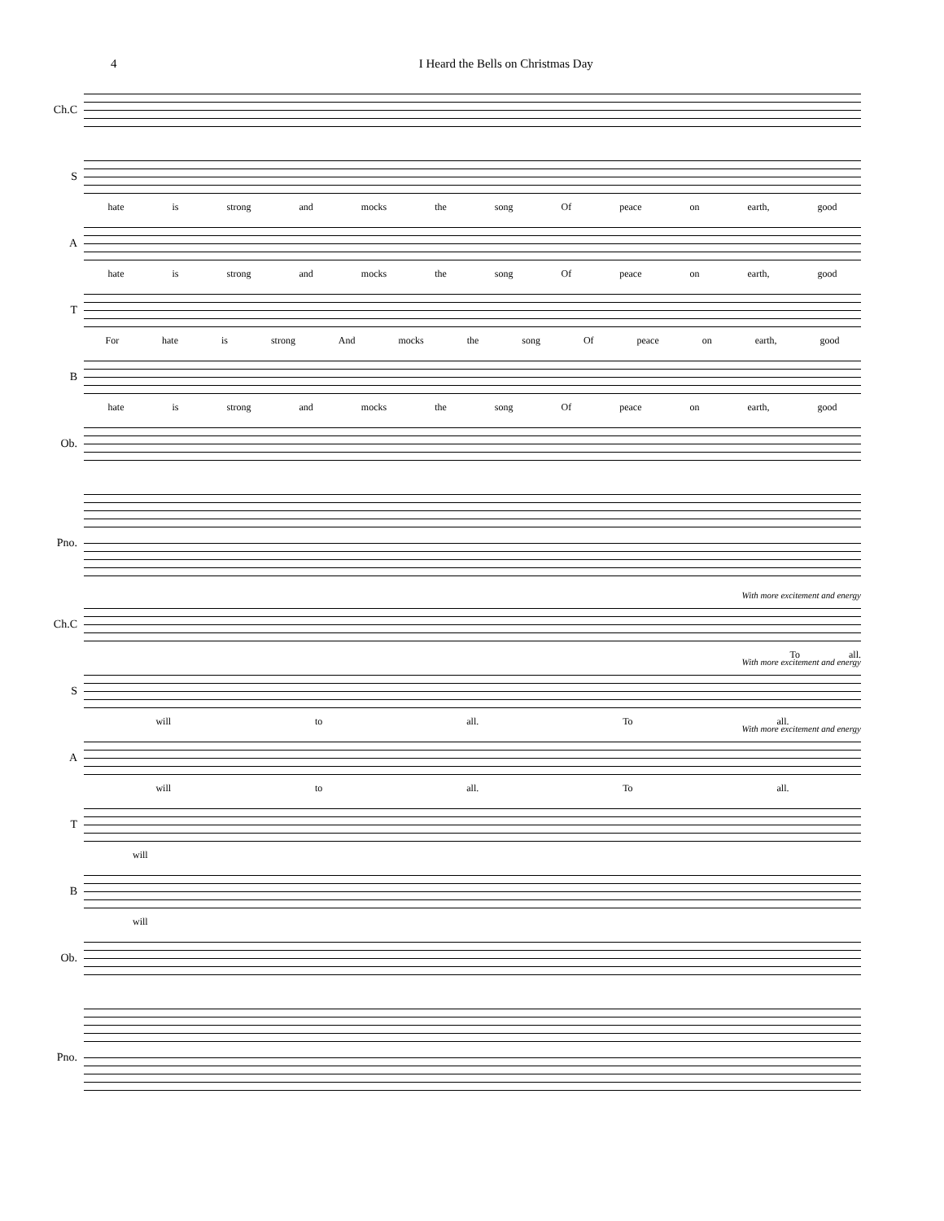4 I Heard the Bells on Christmas Day
Ch.C
S
hate is strong and mocks the song Of peace on earth, good
A
hate is strong and mocks the song Of peace on earth, good
T
For hate is strong And mocks the song Of peace on earth, good
B
hate is strong and mocks the song Of peace on earth, good
Ob.
Pno.
Ch.C
With more excitement and energy
To all.
S
With more excitement and energy
will to all. To all.
A
With more excitement and energy
will to all. To all.
T
will
B
will
Ob.
Pno.